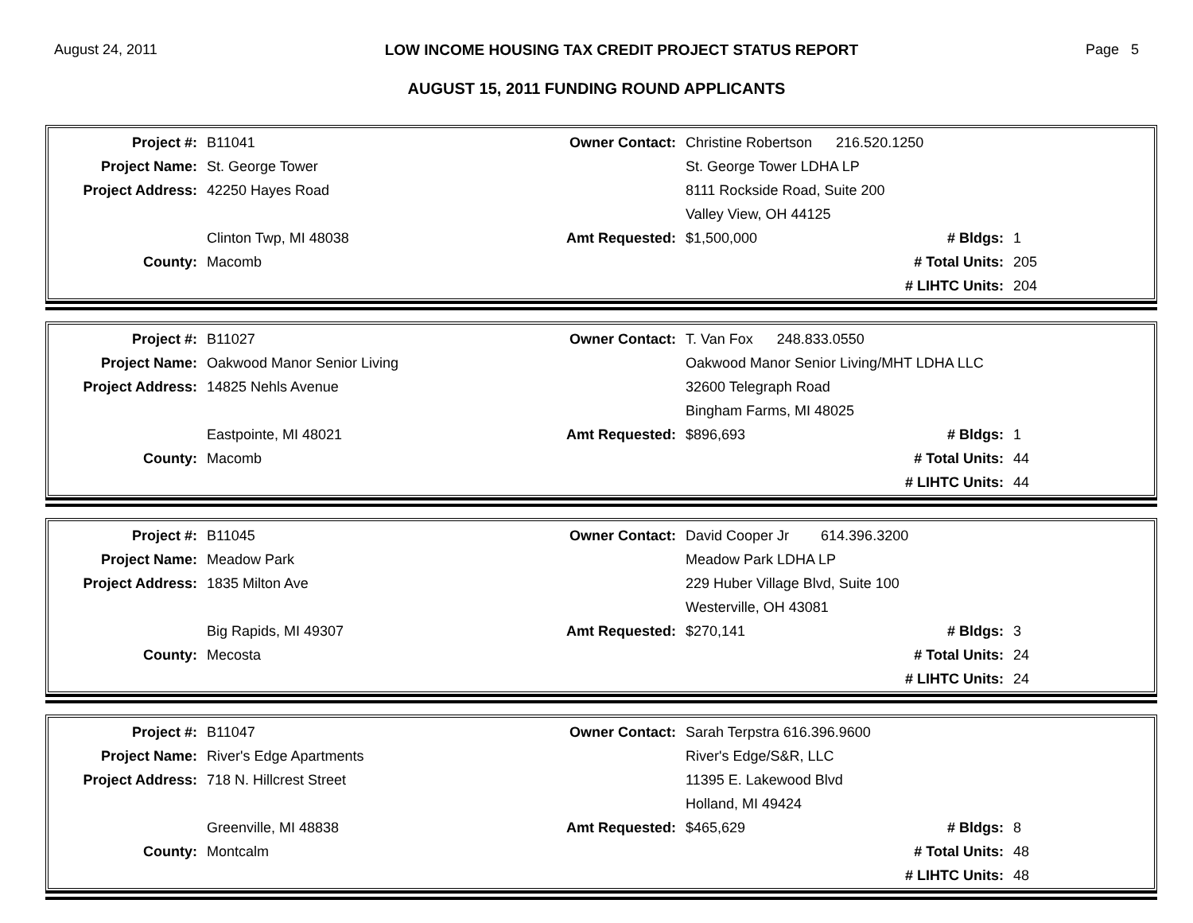August 24, 2011 LOW INCOME HOUSING TAX CREDIT PROJECT STATUS REPORT Page 5
AUGUST 15, 2011 FUNDING ROUND APPLICANTS
| Project #: | B11041 | Owner Contact: | Christine Robertson 216.520.1250 | | |
| Project Name: | St. George Tower | | St. George Tower LDHA LP | | |
| Project Address: | 42250 Hayes Road | | 8111 Rockside Road, Suite 200 | | |
| | | | Valley View, OH 44125 | | |
| | Clinton Twp, MI 48038 | Amt Requested: | $1,500,000 | # Bldgs: | 1 |
| County: | Macomb | | | # Total Units: | 205 |
| | | | | # LIHTC Units: | 204 |
| Project #: | B11027 | Owner Contact: | T. Van Fox 248.833.0550 | | |
| Project Name: | Oakwood Manor Senior Living | | Oakwood Manor Senior Living/MHT LDHA LLC | | |
| Project Address: | 14825 Nehls Avenue | | 32600 Telegraph Road | | |
| | | | Bingham Farms, MI 48025 | | |
| | Eastpointe, MI 48021 | Amt Requested: | $896,693 | # Bldgs: | 1 |
| County: | Macomb | | | # Total Units: | 44 |
| | | | | # LIHTC Units: | 44 |
| Project #: | B11045 | Owner Contact: | David Cooper Jr 614.396.3200 | | |
| Project Name: | Meadow Park | | Meadow Park LDHA LP | | |
| Project Address: | 1835 Milton Ave | | 229 Huber Village Blvd, Suite 100 | | |
| | | | Westerville, OH 43081 | | |
| | Big Rapids, MI 49307 | Amt Requested: | $270,141 | # Bldgs: | 3 |
| County: | Mecosta | | | # Total Units: | 24 |
| | | | | # LIHTC Units: | 24 |
| Project #: | B11047 | Owner Contact: | Sarah Terpstra 616.396.9600 | | |
| Project Name: | River's Edge Apartments | | River's Edge/S&R, LLC | | |
| Project Address: | 718 N. Hillcrest Street | | 11395 E. Lakewood Blvd | | |
| | | | Holland, MI 49424 | | |
| | Greenville, MI 48838 | Amt Requested: | $465,629 | # Bldgs: | 8 |
| County: | Montcalm | | | # Total Units: | 48 |
| | | | | # LIHTC Units: | 48 |